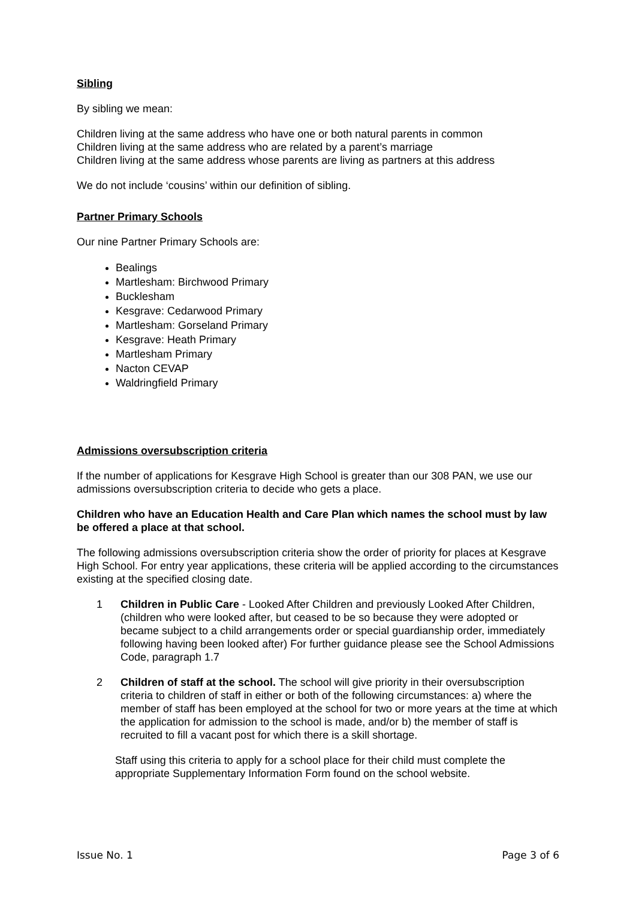Sibling
By sibling we mean:
Children living at the same address who have one or both natural parents in common
Children living at the same address who are related by a parent’s marriage
Children living at the same address whose parents are living as partners at this address
We do not include ‘cousins’ within our definition of sibling.
Partner Primary Schools
Our nine Partner Primary Schools are:
Bealings
Martlesham: Birchwood Primary
Bucklesham
Kesgrave: Cedarwood Primary
Martlesham: Gorseland Primary
Kesgrave: Heath Primary
Martlesham Primary
Nacton CEVAP
Waldringfield Primary
Admissions oversubscription criteria
If the number of applications for Kesgrave High School is greater than our 308 PAN, we use our admissions oversubscription criteria to decide who gets a place.
Children who have an Education Health and Care Plan which names the school must by law be offered a place at that school.
The following admissions oversubscription criteria show the order of priority for places at Kesgrave High School. For entry year applications, these criteria will be applied according to the circumstances existing at the specified closing date.
1 Children in Public Care - Looked After Children and previously Looked After Children, (children who were looked after, but ceased to be so because they were adopted or became subject to a child arrangements order or special guardianship order, immediately following having been looked after) For further guidance please see the School Admissions Code, paragraph 1.7
2 Children of staff at the school. The school will give priority in their oversubscription criteria to children of staff in either or both of the following circumstances: a) where the member of staff has been employed at the school for two or more years at the time at which the application for admission to the school is made, and/or b) the member of staff is recruited to fill a vacant post for which there is a skill shortage.
Staff using this criteria to apply for a school place for their child must complete the appropriate Supplementary Information Form found on the school website.
Issue No. 1 Page 3 of 6